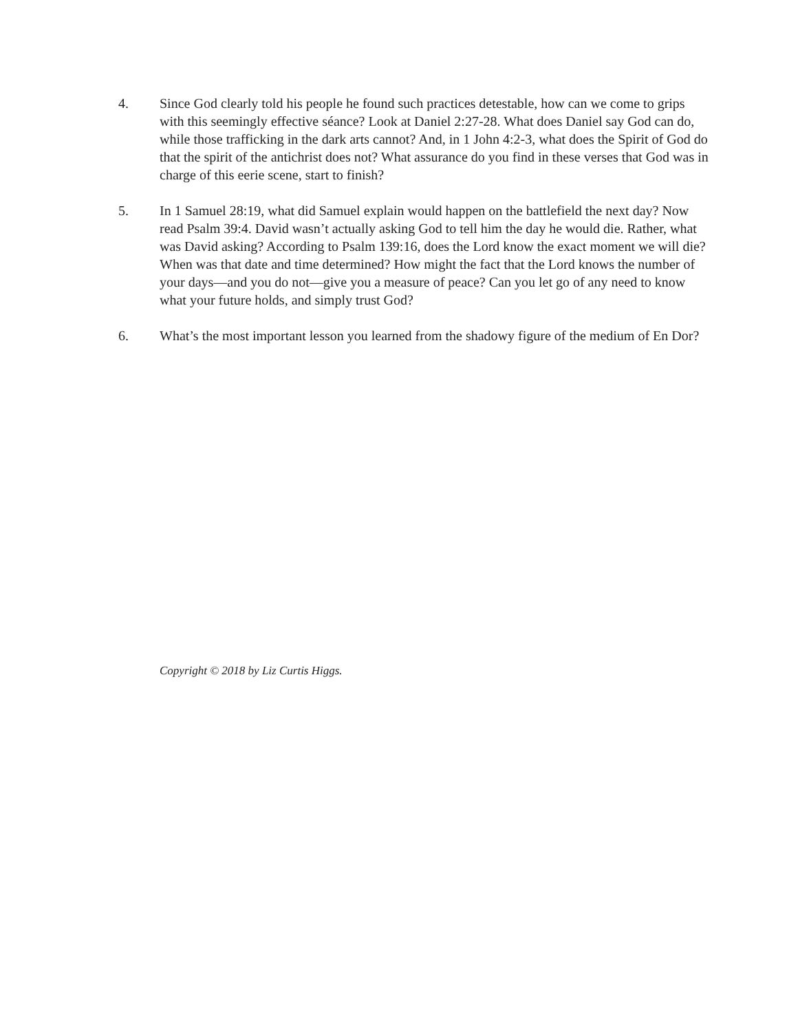4. Since God clearly told his people he found such practices detestable, how can we come to grips with this seemingly effective séance? Look at Daniel 2:27-28. What does Daniel say God can do, while those trafficking in the dark arts cannot? And, in 1 John 4:2-3, what does the Spirit of God do that the spirit of the antichrist does not? What assurance do you find in these verses that God was in charge of this eerie scene, start to finish?
5. In 1 Samuel 28:19, what did Samuel explain would happen on the battlefield the next day? Now read Psalm 39:4. David wasn’t actually asking God to tell him the day he would die. Rather, what was David asking? According to Psalm 139:16, does the Lord know the exact moment we will die? When was that date and time determined? How might the fact that the Lord knows the number of your days—and you do not—give you a measure of peace? Can you let go of any need to know what your future holds, and simply trust God?
6. What’s the most important lesson you learned from the shadowy figure of the medium of En Dor?
Copyright © 2018 by Liz Curtis Higgs.